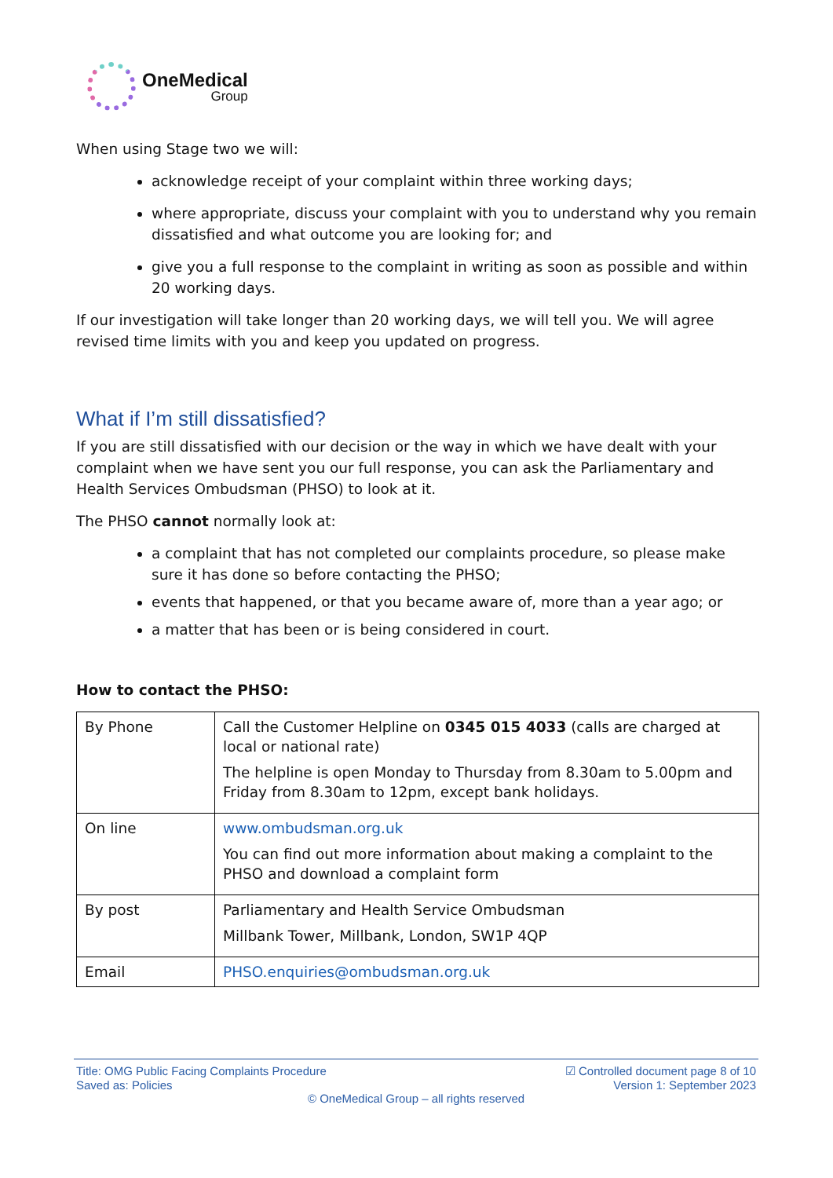OneMedical
Group
When using Stage two we will:
acknowledge receipt of your complaint within three working days;
where appropriate, discuss your complaint with you to understand why you remain dissatisfied and what outcome you are looking for; and
give you a full response to the complaint in writing as soon as possible and within 20 working days.
If our investigation will take longer than 20 working days, we will tell you. We will agree revised time limits with you and keep you updated on progress.
What if I’m still dissatisfied?
If you are still dissatisfied with our decision or the way in which we have dealt with your complaint when we have sent you our full response, you can ask the Parliamentary and Health Services Ombudsman (PHSO) to look at it.
The PHSO cannot normally look at:
a complaint that has not completed our complaints procedure, so please make sure it has done so before contacting the PHSO;
events that happened, or that you became aware of, more than a year ago; or
a matter that has been or is being considered in court.
How to contact the PHSO:
| By Phone | Call the Customer Helpline on 0345 015 4033 (calls are charged at local or national rate) The helpline is open Monday to Thursday from 8.30am to 5.00pm and Friday from 8.30am to 12pm, except bank holidays. |
| On line | www.ombudsman.org.uk You can find out more information about making a complaint to the PHSO and download a complaint form |
| By post | Parliamentary and Health Service Ombudsman Millbank Tower, Millbank, London, SW1P 4QP |
| Email | PHSO.enquiries@ombudsman.org.uk |
Title: OMG Public Facing Complaints Procedure ☑ Controlled document page 8 of 10
Saved as: Policies Version 1: September 2023
© OneMedical Group – all rights reserved